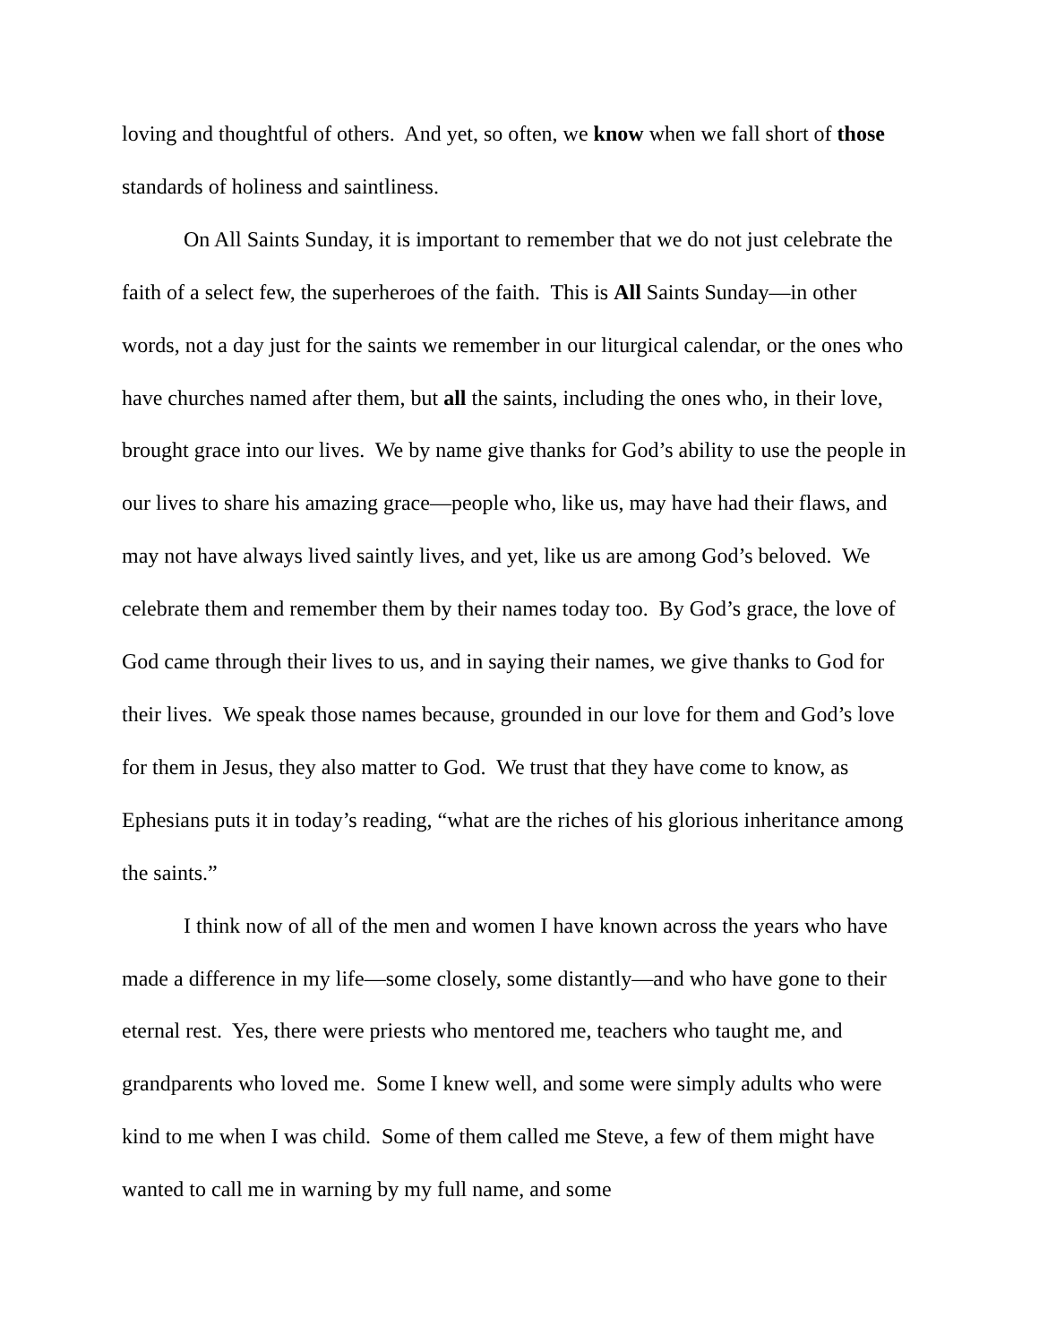loving and thoughtful of others. And yet, so often, we know when we fall short of those standards of holiness and saintliness.
On All Saints Sunday, it is important to remember that we do not just celebrate the faith of a select few, the superheroes of the faith. This is All Saints Sunday—in other words, not a day just for the saints we remember in our liturgical calendar, or the ones who have churches named after them, but all the saints, including the ones who, in their love, brought grace into our lives. We by name give thanks for God’s ability to use the people in our lives to share his amazing grace—people who, like us, may have had their flaws, and may not have always lived saintly lives, and yet, like us are among God’s beloved. We celebrate them and remember them by their names today too. By God’s grace, the love of God came through their lives to us, and in saying their names, we give thanks to God for their lives. We speak those names because, grounded in our love for them and God’s love for them in Jesus, they also matter to God. We trust that they have come to know, as Ephesians puts it in today’s reading, “what are the riches of his glorious inheritance among the saints.”
I think now of all of the men and women I have known across the years who have made a difference in my life—some closely, some distantly—and who have gone to their eternal rest. Yes, there were priests who mentored me, teachers who taught me, and grandparents who loved me. Some I knew well, and some were simply adults who were kind to me when I was child. Some of them called me Steve, a few of them might have wanted to call me in warning by my full name, and some